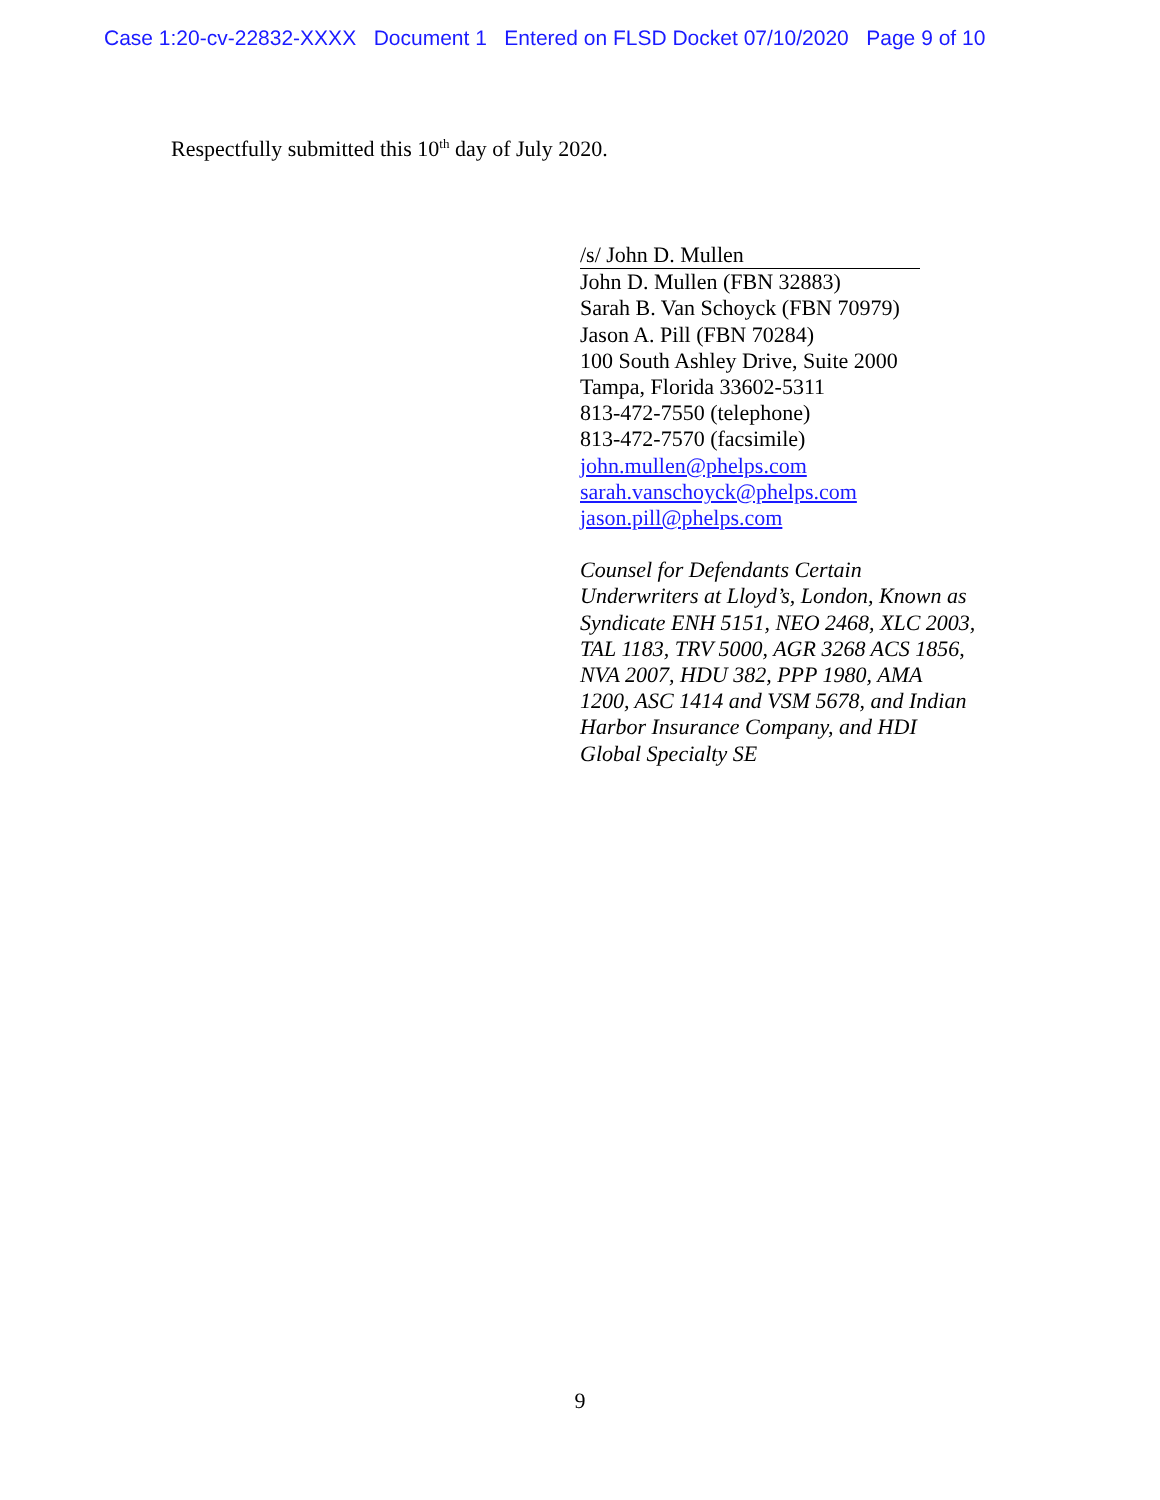Case 1:20-cv-22832-XXXX Document 1 Entered on FLSD Docket 07/10/2020 Page 9 of 10
Respectfully submitted this 10<sup>th</sup> day of July 2020.
/s/ John D. Mullen
John D. Mullen (FBN 32883)
Sarah B. Van Schoyck (FBN 70979)
Jason A. Pill (FBN 70284)
100 South Ashley Drive, Suite 2000
Tampa, Florida 33602-5311
813-472-7550 (telephone)
813-472-7570 (facsimile)
john.mullen@phelps.com
sarah.vanschoyck@phelps.com
jason.pill@phelps.com
Counsel for Defendants Certain
Underwriters at Lloyd’s, London, Known as
Syndicate ENH 5151, NEO 2468, XLC 2003,
TAL 1183, TRV 5000, AGR 3268 ACS 1856,
NVA 2007, HDU 382, PPP 1980, AMA
1200, ASC 1414 and VSM 5678, and Indian
Harbor Insurance Company, and HDI
Global Specialty SE
9